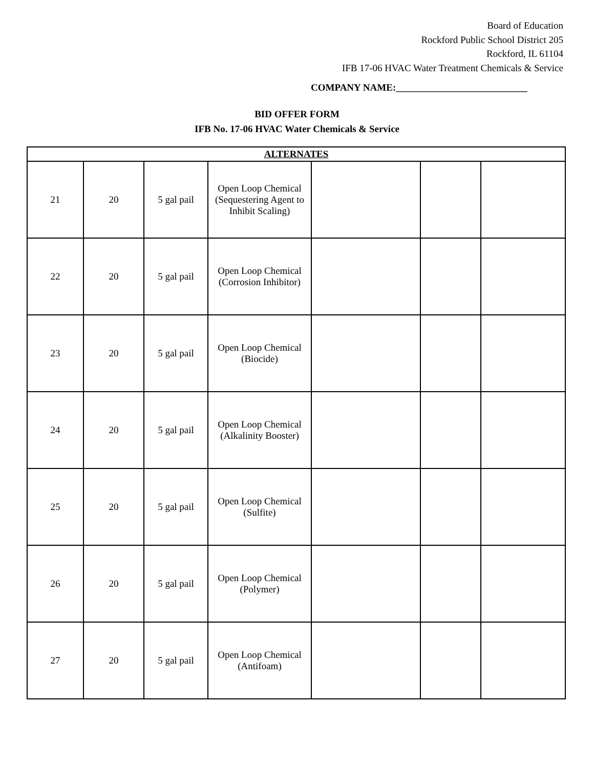Board of Education
Rockford Public School District 205
Rockford, IL 61104
IFB 17-06 HVAC Water Treatment Chemicals & Service
COMPANY NAME:___________________________
BID OFFER FORM
IFB No. 17-06 HVAC Water Chemicals & Service
| ALTERNATES | | | | | | |
| --- | --- | --- | --- | --- | --- | --- |
| 21 | 20 | 5 gal pail | Open Loop Chemical (Sequestering Agent to Inhibit Scaling) | | | |
| 22 | 20 | 5 gal pail | Open Loop Chemical (Corrosion Inhibitor) | | | |
| 23 | 20 | 5 gal pail | Open Loop Chemical (Biocide) | | | |
| 24 | 20 | 5 gal pail | Open Loop Chemical (Alkalinity Booster) | | | |
| 25 | 20 | 5 gal pail | Open Loop Chemical (Sulfite) | | | |
| 26 | 20 | 5 gal pail | Open Loop Chemical (Polymer) | | | |
| 27 | 20 | 5 gal pail | Open Loop Chemical (Antifoam) | | | |